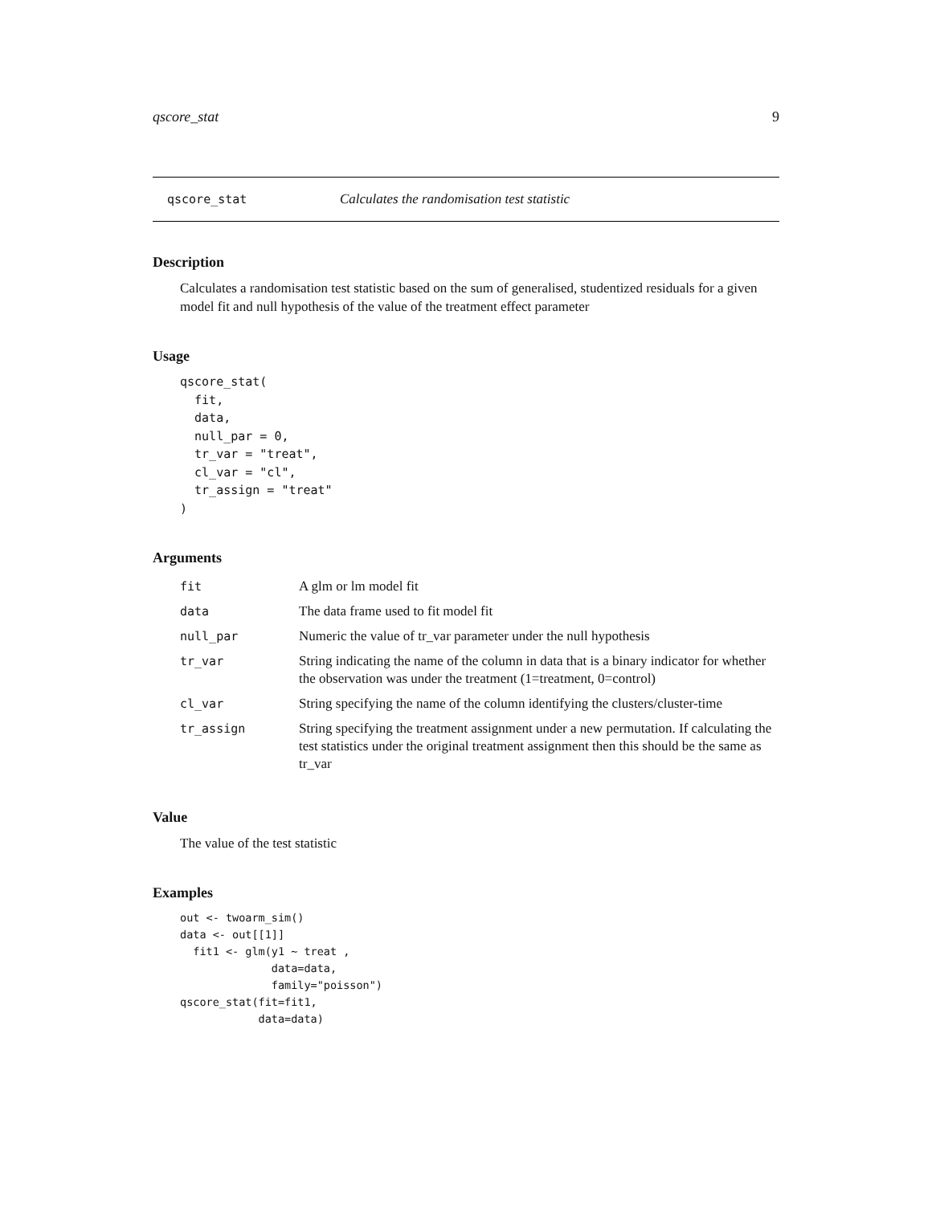qscore_stat 9
qscore_stat Calculates the randomisation test statistic
Description
Calculates a randomisation test statistic based on the sum of generalised, studentized residuals for a given model fit and null hypothesis of the value of the treatment effect parameter
Usage
qscore_stat(
  fit,
  data,
  null_par = 0,
  tr_var = "treat",
  cl_var = "cl",
  tr_assign = "treat"
)
Arguments
| fit | A glm or lm model fit |
| data | The data frame used to fit model fit |
| null_par | Numeric the value of tr_var parameter under the null hypothesis |
| tr_var | String indicating the name of the column in data that is a binary indicator for whether the observation was under the treatment (1=treatment, 0=control) |
| cl_var | String specifying the name of the column identifying the clusters/cluster-time |
| tr_assign | String specifying the treatment assignment under a new permutation. If calculating the test statistics under the original treatment assignment then this should be the same as tr_var |
Value
The value of the test statistic
Examples
out <- twoarm_sim()
data <- out[[1]]
  fit1 <- glm(y1 ~ treat ,
              data=data,
              family="poisson")
qscore_stat(fit=fit1,
            data=data)